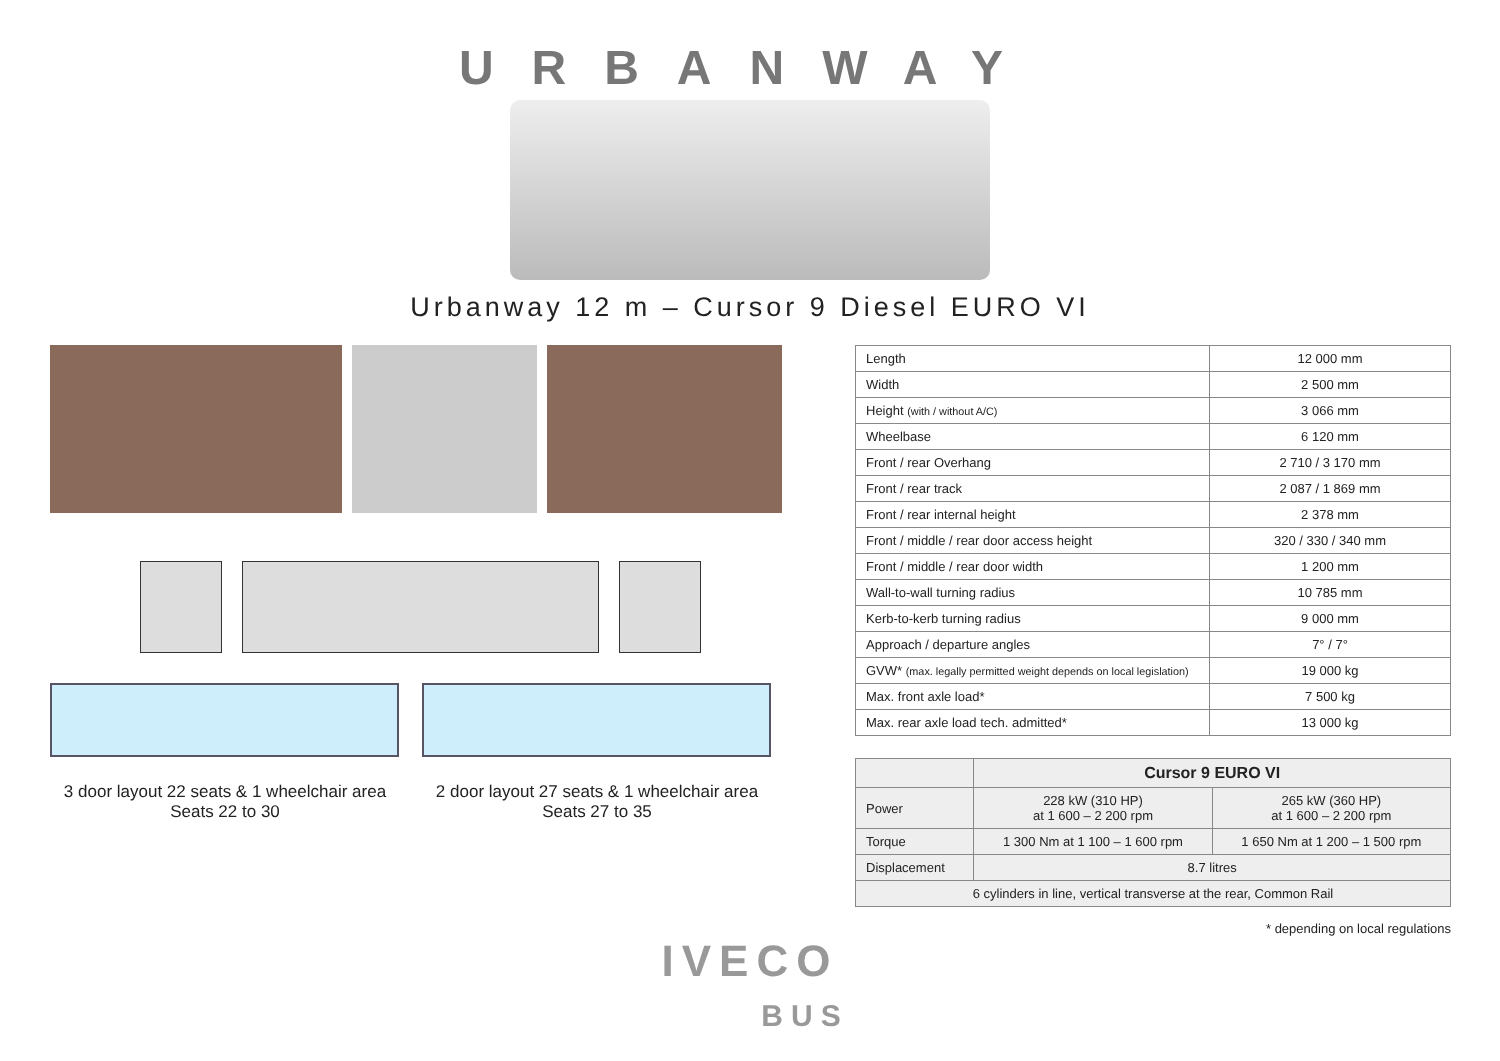URBANWAY
Urbanway 12 m – Cursor 9 Diesel EURO VI
3 door layout 22 seats & 1 wheelchair area
Seats 22 to 30
2 door layout 27 seats & 1 wheelchair area
Seats 27 to 35
| Length | 12 000 mm |
| Width | 2 500 mm |
| Height (with / without A/C) | 3 066 mm |
| Wheelbase | 6 120 mm |
| Front / rear Overhang | 2 710 / 3 170 mm |
| Front / rear track | 2 087 / 1 869 mm |
| Front / rear internal height | 2 378 mm |
| Front / middle / rear door access height | 320 / 330 / 340 mm |
| Front / middle / rear door width | 1 200 mm |
| Wall-to-wall turning radius | 10 785 mm |
| Kerb-to-kerb turning radius | 9 000 mm |
| Approach / departure angles | 7° / 7° |
| GVW* (max. legally permitted weight depends on local legislation) | 19 000 kg |
| Max. front axle load* | 7 500 kg |
| Max. rear axle load tech. admitted* | 13 000 kg |
| | Cursor 9 EURO VI | |
| --- | --- | --- |
| Power | 228 kW (310 HP) at 1 600 – 2 200 rpm | 265 kW (360 HP) at 1 600 – 2 200 rpm |
| Torque | 1 300 Nm at 1 100 – 1 600 rpm | 1 650 Nm at 1 200 – 1 500 rpm |
| Displacement | 8.7 litres | |
| 6 cylinders in line, vertical transverse at the rear, Common Rail | | |
* depending on local regulations
IVECO
BUS